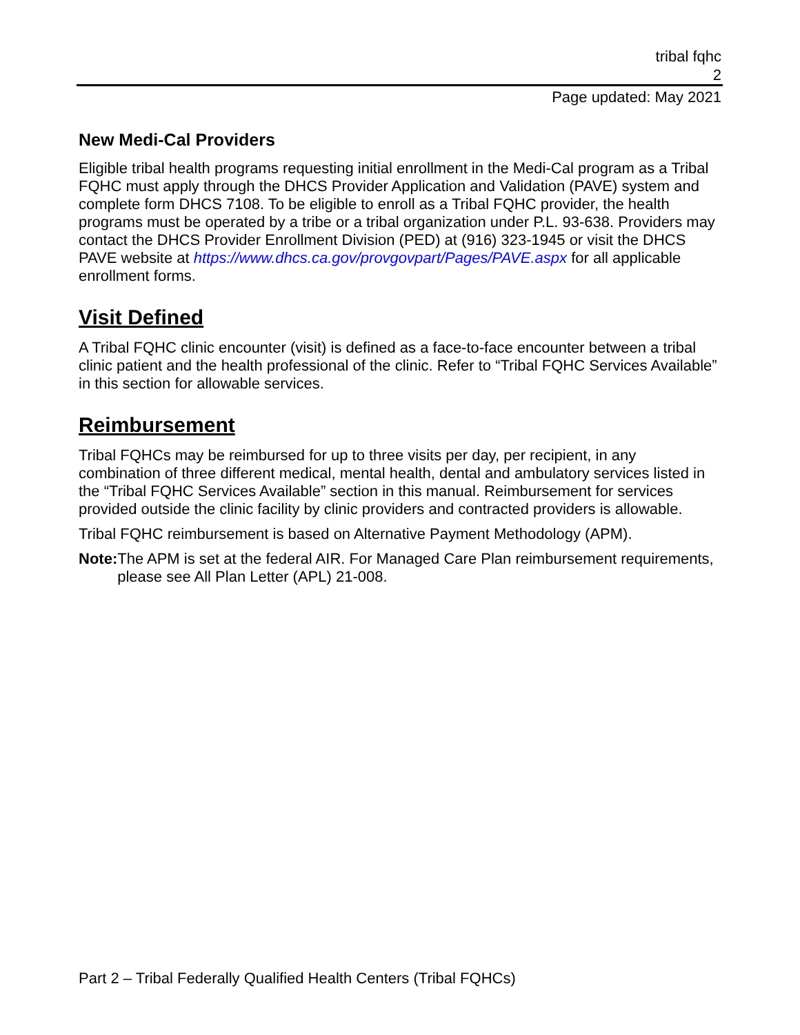tribal fqhc
2
Page updated: May 2021
New Medi-Cal Providers
Eligible tribal health programs requesting initial enrollment in the Medi-Cal program as a Tribal FQHC must apply through the DHCS Provider Application and Validation (PAVE) system and complete form DHCS 7108. To be eligible to enroll as a Tribal FQHC provider, the health programs must be operated by a tribe or a tribal organization under P.L. 93-638. Providers may contact the DHCS Provider Enrollment Division (PED) at (916) 323-1945 or visit the DHCS PAVE website at https://www.dhcs.ca.gov/provgovpart/Pages/PAVE.aspx for all applicable enrollment forms.
Visit Defined
A Tribal FQHC clinic encounter (visit) is defined as a face-to-face encounter between a tribal clinic patient and the health professional of the clinic. Refer to “Tribal FQHC Services Available” in this section for allowable services.
Reimbursement
Tribal FQHCs may be reimbursed for up to three visits per day, per recipient, in any combination of three different medical, mental health, dental and ambulatory services listed in the “Tribal FQHC Services Available” section in this manual. Reimbursement for services provided outside the clinic facility by clinic providers and contracted providers is allowable.
Tribal FQHC reimbursement is based on Alternative Payment Methodology (APM).
Note: The APM is set at the federal AIR. For Managed Care Plan reimbursement requirements, please see All Plan Letter (APL) 21-008.
Part 2 – Tribal Federally Qualified Health Centers (Tribal FQHCs)